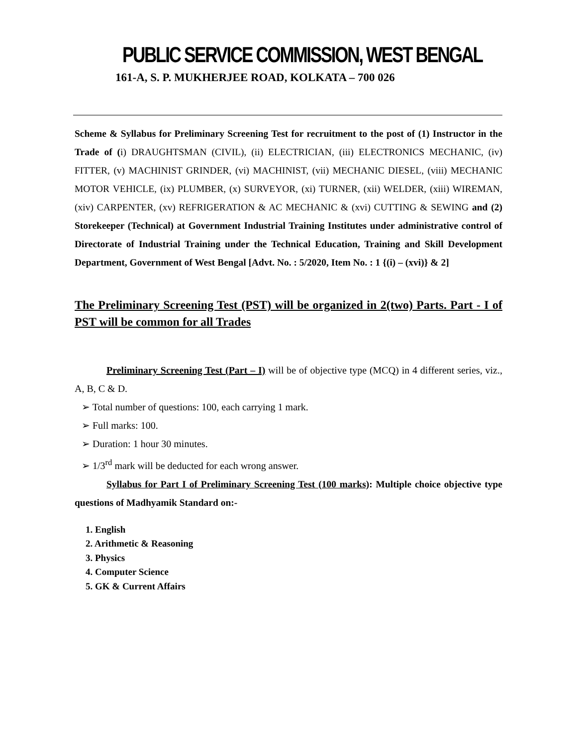PUBLIC SERVICE COMMISSION, WEST BENGAL
161-A, S. P. MUKHERJEE ROAD, KOLKATA – 700 026
Scheme & Syllabus for Preliminary Screening Test for recruitment to the post of (1) Instructor in the Trade of (i) DRAUGHTSMAN (CIVIL), (ii) ELECTRICIAN, (iii) ELECTRONICS MECHANIC, (iv) FITTER, (v) MACHINIST GRINDER, (vi) MACHINIST, (vii) MECHANIC DIESEL, (viii) MECHANIC MOTOR VEHICLE, (ix) PLUMBER, (x) SURVEYOR, (xi) TURNER, (xii) WELDER, (xiii) WIREMAN, (xiv) CARPENTER, (xv) REFRIGERATION & AC MECHANIC & (xvi) CUTTING & SEWING and (2) Storekeeper (Technical) at Government Industrial Training Institutes under administrative control of Directorate of Industrial Training under the Technical Education, Training and Skill Development Department, Government of West Bengal [Advt. No. : 5/2020, Item No. : 1 {(i) – (xvi)} & 2]
The Preliminary Screening Test (PST) will be organized in 2(two) Parts. Part - I of PST will be common for all Trades
Preliminary Screening Test (Part – I) will be of objective type (MCQ) in 4 different series, viz., A, B, C & D.
➢ Total number of questions: 100, each carrying 1 mark.
➢ Full marks: 100.
➢ Duration: 1 hour 30 minutes.
➢ 1/3<sup>rd</sup> mark will be deducted for each wrong answer.
Syllabus for Part I of Preliminary Screening Test (100 marks): Multiple choice objective type questions of Madhyamik Standard on:-
1. English
2. Arithmetic & Reasoning
3. Physics
4. Computer Science
5. GK & Current Affairs